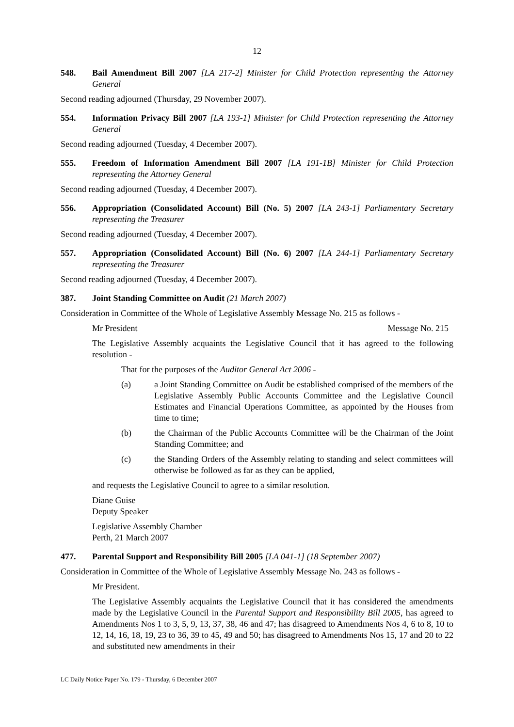12
548. Bail Amendment Bill 2007 [LA 217-2] Minister for Child Protection representing the Attorney General
Second reading adjourned (Thursday, 29 November 2007).
554. Information Privacy Bill 2007 [LA 193-1] Minister for Child Protection representing the Attorney General
Second reading adjourned (Tuesday, 4 December 2007).
555. Freedom of Information Amendment Bill 2007 [LA 191-1B] Minister for Child Protection representing the Attorney General
Second reading adjourned (Tuesday, 4 December 2007).
556. Appropriation (Consolidated Account) Bill (No. 5) 2007 [LA 243-1] Parliamentary Secretary representing the Treasurer
Second reading adjourned (Tuesday, 4 December 2007).
557. Appropriation (Consolidated Account) Bill (No. 6) 2007 [LA 244-1] Parliamentary Secretary representing the Treasurer
Second reading adjourned (Tuesday, 4 December 2007).
387. Joint Standing Committee on Audit (21 March 2007)
Consideration in Committee of the Whole of Legislative Assembly Message No. 215 as follows -
Mr President Message No. 215
The Legislative Assembly acquaints the Legislative Council that it has agreed to the following resolution -
That for the purposes of the Auditor General Act 2006 -
(a) a Joint Standing Committee on Audit be established comprised of the members of the Legislative Assembly Public Accounts Committee and the Legislative Council Estimates and Financial Operations Committee, as appointed by the Houses from time to time;
(b) the Chairman of the Public Accounts Committee will be the Chairman of the Joint Standing Committee; and
(c) the Standing Orders of the Assembly relating to standing and select committees will otherwise be followed as far as they can be applied,
and requests the Legislative Council to agree to a similar resolution.
Diane Guise
Deputy Speaker
Legislative Assembly Chamber
Perth, 21 March 2007
477. Parental Support and Responsibility Bill 2005 [LA 041-1] (18 September 2007)
Consideration in Committee of the Whole of Legislative Assembly Message No. 243 as follows -
Mr President.
The Legislative Assembly acquaints the Legislative Council that it has considered the amendments made by the Legislative Council in the Parental Support and Responsibility Bill 2005, has agreed to Amendments Nos 1 to 3, 5, 9, 13, 37, 38, 46 and 47; has disagreed to Amendments Nos 4, 6 to 8, 10 to 12, 14, 16, 18, 19, 23 to 36, 39 to 45, 49 and 50; has disagreed to Amendments Nos 15, 17 and 20 to 22 and substituted new amendments in their
LC Daily Notice Paper No. 179 - Thursday, 6 December 2007